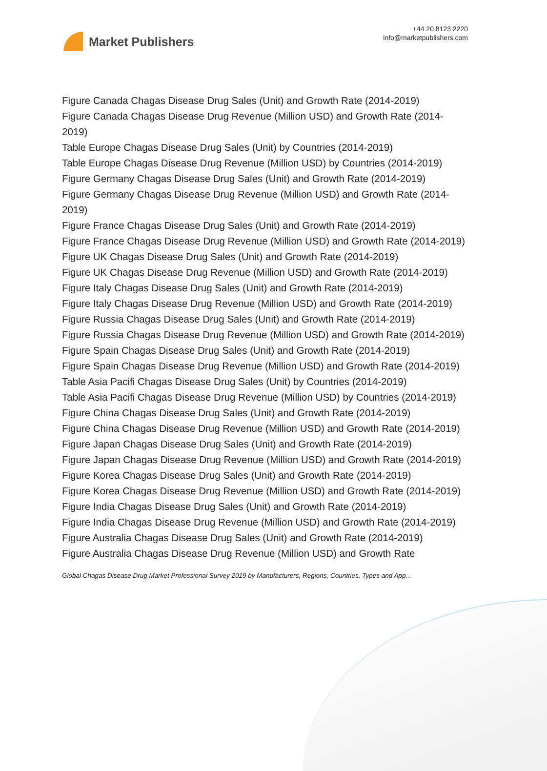Market Publishers
+44 20 8123 2220
info@marketpublishers.com
Figure Canada Chagas Disease Drug Sales (Unit) and Growth Rate (2014-2019)
Figure Canada Chagas Disease Drug Revenue (Million USD) and Growth Rate (2014-2019)
Table Europe Chagas Disease Drug Sales (Unit) by Countries (2014-2019)
Table Europe Chagas Disease Drug Revenue (Million USD) by Countries (2014-2019)
Figure Germany Chagas Disease Drug Sales (Unit) and Growth Rate (2014-2019)
Figure Germany Chagas Disease Drug Revenue (Million USD) and Growth Rate (2014-2019)
Figure France Chagas Disease Drug Sales (Unit) and Growth Rate (2014-2019)
Figure France Chagas Disease Drug Revenue (Million USD) and Growth Rate (2014-2019)
Figure UK Chagas Disease Drug Sales (Unit) and Growth Rate (2014-2019)
Figure UK Chagas Disease Drug Revenue (Million USD) and Growth Rate (2014-2019)
Figure Italy Chagas Disease Drug Sales (Unit) and Growth Rate (2014-2019)
Figure Italy Chagas Disease Drug Revenue (Million USD) and Growth Rate (2014-2019)
Figure Russia Chagas Disease Drug Sales (Unit) and Growth Rate (2014-2019)
Figure Russia Chagas Disease Drug Revenue (Million USD) and Growth Rate (2014-2019)
Figure Spain Chagas Disease Drug Sales (Unit) and Growth Rate (2014-2019)
Figure Spain Chagas Disease Drug Revenue (Million USD) and Growth Rate (2014-2019)
Table Asia Pacifi Chagas Disease Drug Sales (Unit) by Countries (2014-2019)
Table Asia Pacifi Chagas Disease Drug Revenue (Million USD) by Countries (2014-2019)
Figure China Chagas Disease Drug Sales (Unit) and Growth Rate (2014-2019)
Figure China Chagas Disease Drug Revenue (Million USD) and Growth Rate (2014-2019)
Figure Japan Chagas Disease Drug Sales (Unit) and Growth Rate (2014-2019)
Figure Japan Chagas Disease Drug Revenue (Million USD) and Growth Rate (2014-2019)
Figure Korea Chagas Disease Drug Sales (Unit) and Growth Rate (2014-2019)
Figure Korea Chagas Disease Drug Revenue (Million USD) and Growth Rate (2014-2019)
Figure India Chagas Disease Drug Sales (Unit) and Growth Rate (2014-2019)
Figure India Chagas Disease Drug Revenue (Million USD) and Growth Rate (2014-2019)
Figure Australia Chagas Disease Drug Sales (Unit) and Growth Rate (2014-2019)
Figure Australia Chagas Disease Drug Revenue (Million USD) and Growth Rate
Global Chagas Disease Drug Market Professional Survey 2019 by Manufacturers, Regions, Countries, Types and App...